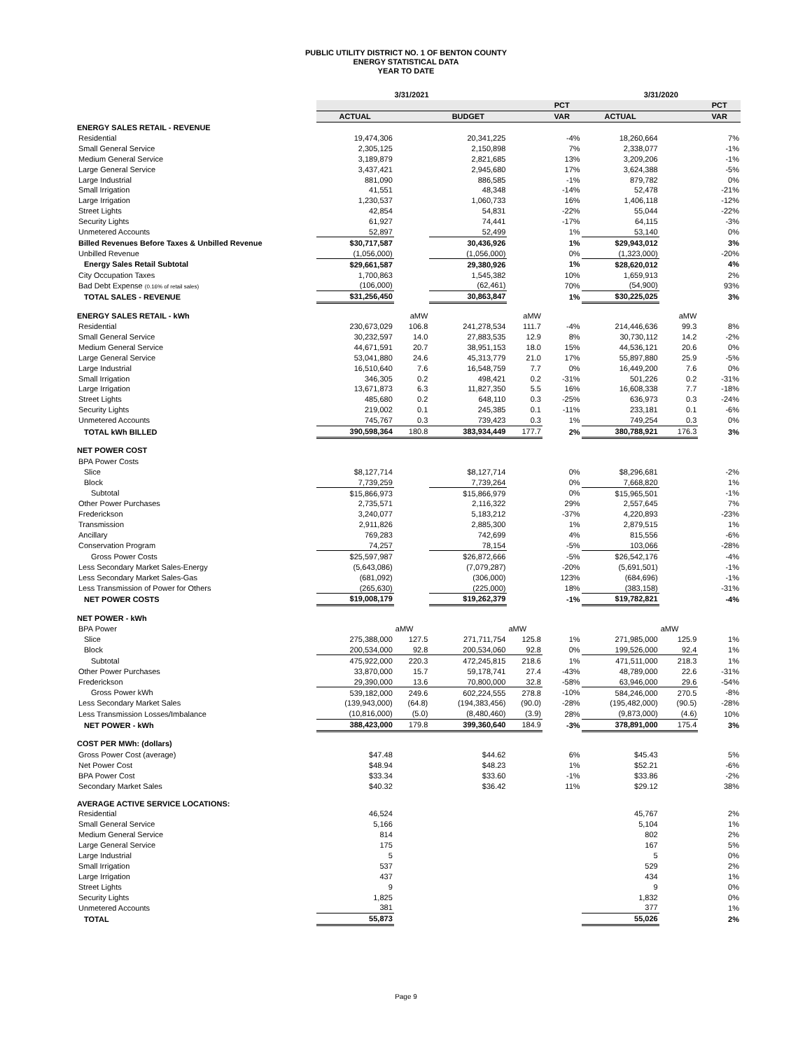PUBLIC UTILITY DISTRICT NO. 1 OF BENTON COUNTY
ENERGY STATISTICAL DATA
YEAR TO DATE
| | 3/31/2021 | | | | | 3/31/2020 | | |
| --- | --- | --- | --- | --- | --- | --- | --- | --- |
| | | | | | PCT | | | PCT |
| | ACTUAL | | BUDGET | | VAR | ACTUAL | | VAR |
| ENERGY SALES RETAIL - REVENUE | | | | | | | | |
| Residential | 19,474,306 | | 20,341,225 | | -4% | 18,260,664 | | 7% |
| Small General Service | 2,305,125 | | 2,150,898 | | 7% | 2,338,077 | | -1% |
| Medium General Service | 3,189,879 | | 2,821,685 | | 13% | 3,209,206 | | -1% |
| Large General Service | 3,437,421 | | 2,945,680 | | 17% | 3,624,388 | | -5% |
| Large Industrial | 881,090 | | 886,585 | | -1% | 879,782 | | 0% |
| Small Irrigation | 41,551 | | 48,348 | | -14% | 52,478 | | -21% |
| Large Irrigation | 1,230,537 | | 1,060,733 | | 16% | 1,406,118 | | -12% |
| Street Lights | 42,854 | | 54,831 | | -22% | 55,044 | | -22% |
| Security Lights | 61,927 | | 74,441 | | -17% | 64,115 | | -3% |
| Unmetered Accounts | 52,897 | | 52,499 | | 1% | 53,140 | | 0% |
| Billed Revenues Before Taxes & Unbilled Revenue | $30,717,587 | | 30,436,926 | | 1% | $29,943,012 | | 3% |
| Unbilled Revenue | (1,056,000) | | (1,056,000) | | 0% | (1,323,000) | | -20% |
| Energy Sales Retail Subtotal | $29,661,587 | | 29,380,926 | | 1% | $28,620,012 | | 4% |
| City Occupation Taxes | 1,700,863 | | 1,545,382 | | 10% | 1,659,913 | | 2% |
| Bad Debt Expense (0.16% of retail sales) | (106,000) | | (62,461) | | 70% | (54,900) | | 93% |
| TOTAL SALES - REVENUE | $31,256,450 | | 30,863,847 | | 1% | $30,225,025 | | 3% |
| ENERGY SALES RETAIL - kWh | | aMW | | aMW | | | aMW | |
| Residential | 230,673,029 | 106.8 | 241,278,534 | 111.7 | -4% | 214,446,636 | 99.3 | 8% |
| Small General Service | 30,232,597 | 14.0 | 27,883,535 | 12.9 | 8% | 30,730,112 | 14.2 | -2% |
| Medium General Service | 44,671,591 | 20.7 | 38,951,153 | 18.0 | 15% | 44,536,121 | 20.6 | 0% |
| Large General Service | 53,041,880 | 24.6 | 45,313,779 | 21.0 | 17% | 55,897,880 | 25.9 | -5% |
| Large Industrial | 16,510,640 | 7.6 | 16,548,759 | 7.7 | 0% | 16,449,200 | 7.6 | 0% |
| Small Irrigation | 346,305 | 0.2 | 498,421 | 0.2 | -31% | 501,226 | 0.2 | -31% |
| Large Irrigation | 13,671,873 | 6.3 | 11,827,350 | 5.5 | 16% | 16,608,338 | 7.7 | -18% |
| Street Lights | 485,680 | 0.2 | 648,110 | 0.3 | -25% | 636,973 | 0.3 | -24% |
| Security Lights | 219,002 | 0.1 | 245,385 | 0.1 | -11% | 233,181 | 0.1 | -6% |
| Unmetered Accounts | 745,767 | 0.3 | 739,423 | 0.3 | 1% | 749,254 | 0.3 | 0% |
| TOTAL kWh BILLED | 390,598,364 | 180.8 | 383,934,449 | 177.7 | 2% | 380,788,921 | 176.3 | 3% |
| NET POWER COST | | | | | | | | |
| BPA Power Costs | | | | | | | | |
| Slice | $8,127,714 | | $8,127,714 | | 0% | $8,296,681 | | -2% |
| Block | 7,739,259 | | 7,739,264 | | 0% | 7,668,820 | | 1% |
| Subtotal | $15,866,973 | | $15,866,979 | | 0% | $15,965,501 | | -1% |
| Other Power Purchases | 2,735,571 | | 2,116,322 | | 29% | 2,557,645 | | 7% |
| Frederickson | 3,240,077 | | 5,183,212 | | -37% | 4,220,893 | | -23% |
| Transmission | 2,911,826 | | 2,885,300 | | 1% | 2,879,515 | | 1% |
| Ancillary | 769,283 | | 742,699 | | 4% | 815,556 | | -6% |
| Conservation Program | 74,257 | | 78,154 | | -5% | 103,066 | | -28% |
| Gross Power Costs | $25,597,987 | | $26,872,666 | | -5% | $26,542,176 | | -4% |
| Less Secondary Market Sales-Energy | (5,643,086) | | (7,079,287) | | -20% | (5,691,501) | | -1% |
| Less Secondary Market Sales-Gas | (681,092) | | (306,000) | | 123% | (684,696) | | -1% |
| Less Transmission of Power for Others | (265,630) | | (225,000) | | 18% | (383,158) | | -31% |
| NET POWER COSTS | $19,008,179 | | $19,262,379 | | -1% | $19,782,821 | | -4% |
| NET POWER - kWh | | | | | | | | |
| BPA Power | | aMW | | aMW | | | aMW | |
| Slice | 275,388,000 | 127.5 | 271,711,754 | 125.8 | 1% | 271,985,000 | 125.9 | 1% |
| Block | 200,534,000 | 92.8 | 200,534,060 | 92.8 | 0% | 199,526,000 | 92.4 | 1% |
| Subtotal | 475,922,000 | 220.3 | 472,245,815 | 218.6 | 1% | 471,511,000 | 218.3 | 1% |
| Other Power Purchases | 33,870,000 | 15.7 | 59,178,741 | 27.4 | -43% | 48,789,000 | 22.6 | -31% |
| Frederickson | 29,390,000 | 13.6 | 70,800,000 | 32.8 | -58% | 63,946,000 | 29.6 | -54% |
| Gross Power kWh | 539,182,000 | 249.6 | 602,224,555 | 278.8 | -10% | 584,246,000 | 270.5 | -8% |
| Less Secondary Market Sales | (139,943,000) | (64.8) | (194,383,456) | (90.0) | -28% | (195,482,000) | (90.5) | -28% |
| Less Transmission Losses/Imbalance | (10,816,000) | (5.0) | (8,480,460) | (3.9) | 28% | (9,873,000) | (4.6) | 10% |
| NET POWER - kWh | 388,423,000 | 179.8 | 399,360,640 | 184.9 | -3% | 378,891,000 | 175.4 | 3% |
| COST PER MWh: (dollars) | | | | | | | | |
| Gross Power Cost (average) | $47.48 | | $44.62 | | 6% | $45.43 | | 5% |
| Net Power Cost | $48.94 | | $48.23 | | 1% | $52.21 | | -6% |
| BPA Power Cost | $33.34 | | $33.60 | | -1% | $33.86 | | -2% |
| Secondary Market Sales | $40.32 | | $36.42 | | 11% | $29.12 | | 38% |
| AVERAGE ACTIVE SERVICE LOCATIONS: | | | | | | | | |
| Residential | 46,524 | | | | | 45,767 | | 2% |
| Small General Service | 5,166 | | | | | 5,104 | | 1% |
| Medium General Service | 814 | | | | | 802 | | 2% |
| Large General Service | 175 | | | | | 167 | | 5% |
| Large Industrial | 5 | | | | | 5 | | 0% |
| Small Irrigation | 537 | | | | | 529 | | 2% |
| Large Irrigation | 437 | | | | | 434 | | 1% |
| Street Lights | 9 | | | | | 9 | | 0% |
| Security Lights | 1,825 | | | | | 1,832 | | 0% |
| Unmetered Accounts | 381 | | | | | 377 | | 1% |
| TOTAL | 55,873 | | | | | 55,026 | | 2% |
Page 9